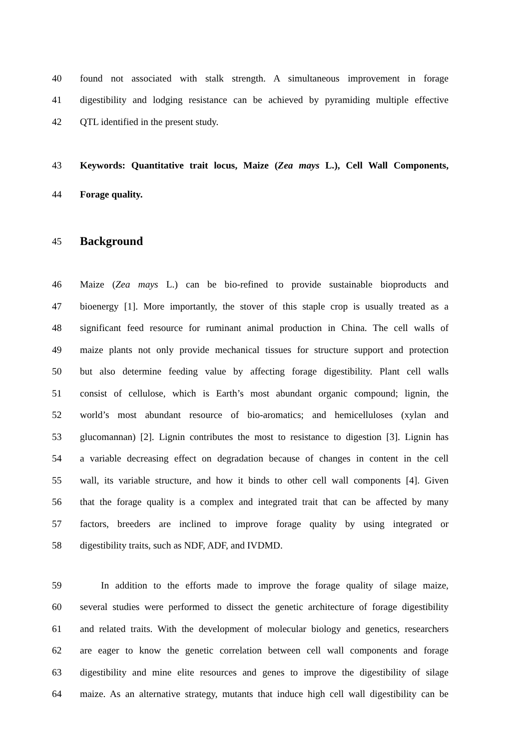40
found not associated with stalk strength. A simultaneous improvement in forage
41
digestibility and lodging resistance can be achieved by pyramiding multiple effective
42 QTL identified in the present study.
43
Keywords: Quantitative trait locus, Maize (Zea mays L.), Cell Wall Components,
44 Forage quality.
45
Background
46
Maize (Zea mays L.) can be bio-refined to provide sustainable bioproducts and
47
bioenergy [1]. More importantly, the stover of this staple crop is usually treated as a
48
significant feed resource for ruminant animal production in China. The cell walls of
49
maize plants not only provide mechanical tissues for structure support and protection
50
but also determine feeding value by affecting forage digestibility. Plant cell walls
51
consist of cellulose, which is Earth’s most abundant organic compound; lignin, the
52
world’s most abundant resource of bio-aromatics; and hemicelluloses (xylan and
53
glucomannan) [2]. Lignin contributes the most to resistance to digestion [3]. Lignin has
54
a variable decreasing effect on degradation because of changes in content in the cell
55
wall, its variable structure, and how it binds to other cell wall components [4]. Given
56
that the forage quality is a complex and integrated trait that can be affected by many
57
factors, breeders are inclined to improve forage quality by using integrated or
58 digestibility traits, such as NDF, ADF, and IVDMD.
59
In addition to the efforts made to improve the forage quality of silage maize,
60
several studies were performed to dissect the genetic architecture of forage digestibility
61
and related traits. With the development of molecular biology and genetics, researchers
62
are eager to know the genetic correlation between cell wall components and forage
63
digestibility and mine elite resources and genes to improve the digestibility of silage
64
maize. As an alternative strategy, mutants that induce high cell wall digestibility can be